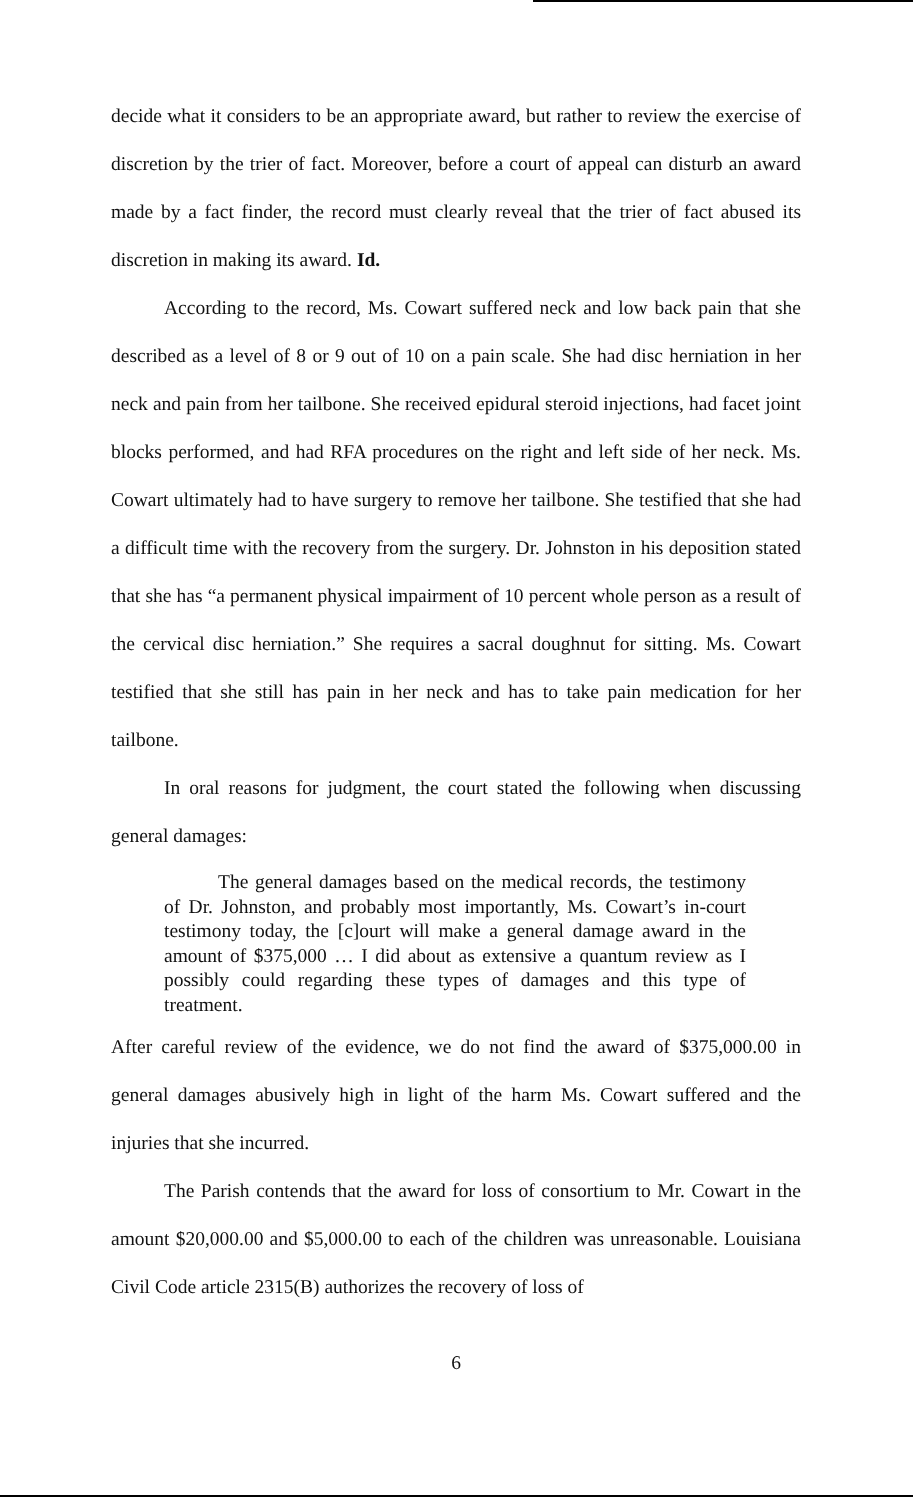decide what it considers to be an appropriate award, but rather to review the exercise of discretion by the trier of fact. Moreover, before a court of appeal can disturb an award made by a fact finder, the record must clearly reveal that the trier of fact abused its discretion in making its award. Id.
According to the record, Ms. Cowart suffered neck and low back pain that she described as a level of 8 or 9 out of 10 on a pain scale. She had disc herniation in her neck and pain from her tailbone. She received epidural steroid injections, had facet joint blocks performed, and had RFA procedures on the right and left side of her neck. Ms. Cowart ultimately had to have surgery to remove her tailbone. She testified that she had a difficult time with the recovery from the surgery. Dr. Johnston in his deposition stated that she has “a permanent physical impairment of 10 percent whole person as a result of the cervical disc herniation.” She requires a sacral doughnut for sitting. Ms. Cowart testified that she still has pain in her neck and has to take pain medication for her tailbone.
In oral reasons for judgment, the court stated the following when discussing general damages:
The general damages based on the medical records, the testimony of Dr. Johnston, and probably most importantly, Ms. Cowart’s in-court testimony today, the [c]ourt will make a general damage award in the amount of $375,000 … I did about as extensive a quantum review as I possibly could regarding these types of damages and this type of treatment.
After careful review of the evidence, we do not find the award of $375,000.00 in general damages abusively high in light of the harm Ms. Cowart suffered and the injuries that she incurred.
The Parish contends that the award for loss of consortium to Mr. Cowart in the amount $20,000.00 and $5,000.00 to each of the children was unreasonable. Louisiana Civil Code article 2315(B) authorizes the recovery of loss of
6